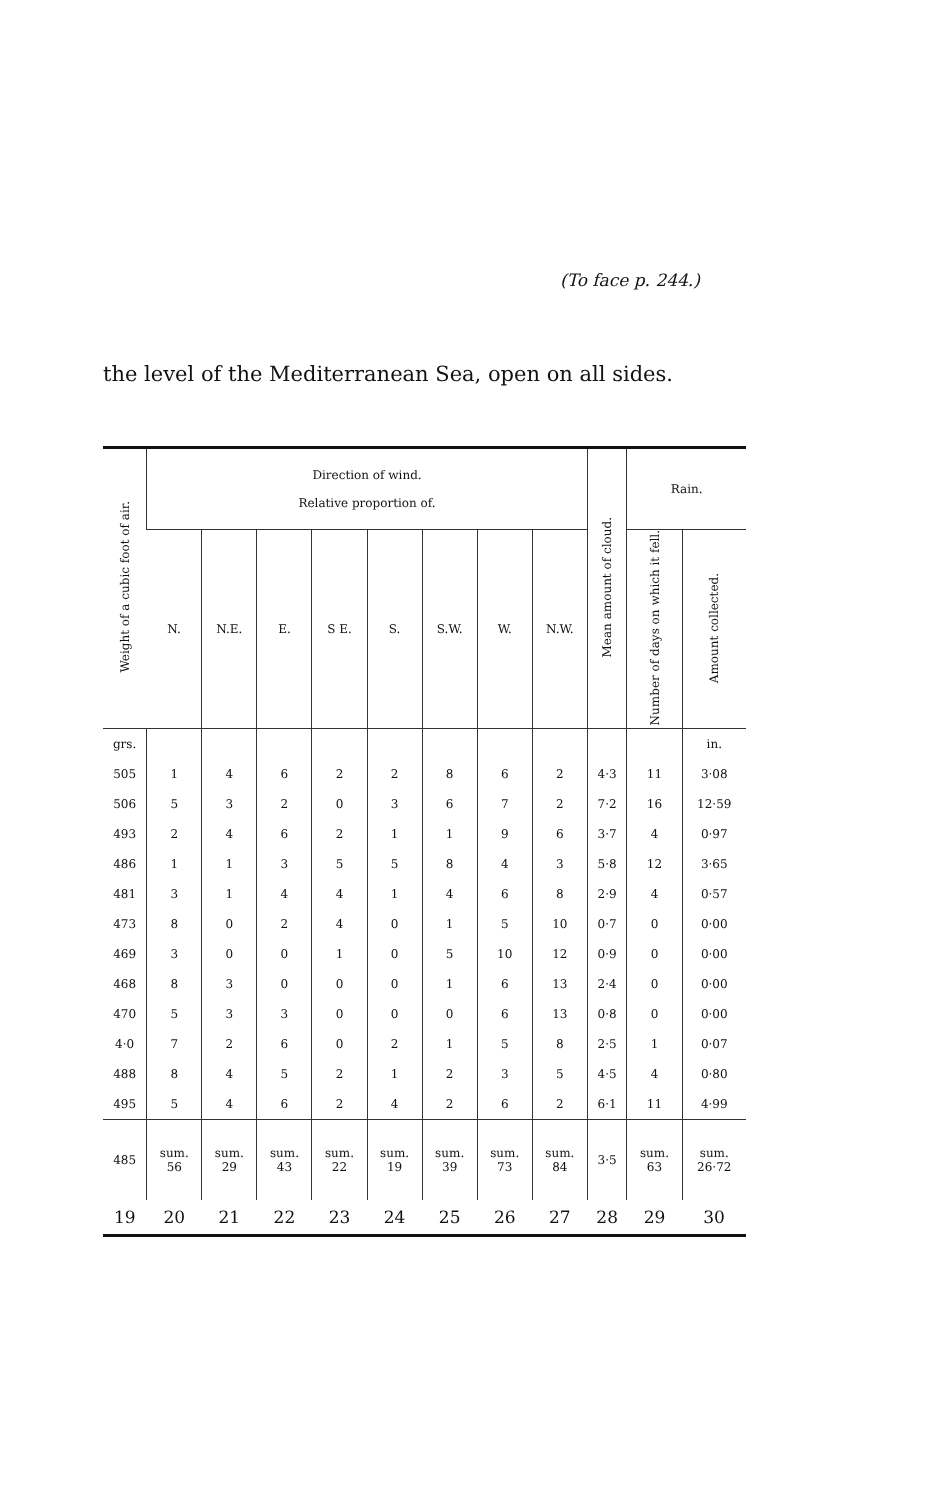(To face p. 244.)
the level of the Mediterranean Sea, open on all sides.
| Weight of a cubic foot of air. | Direction of wind. Relative proportion of. | | | | | | | | Mean amount of cloud. | Rain. | |
| --- | --- | --- | --- | --- | --- | --- | --- | --- | --- | --- | --- |
| | N. | N.E. | E. | S E. | S. | S.W. | W. | N.W. | | Number of days on which it fell. | Amount collected. |
| grs. | | | | | | | | | | | in. |
| 505 | 1 | 4 | 6 | 2 | 2 | 8 | 6 | 2 | 4·3 | 11 | 3·08 |
| 506 | 5 | 3 | 2 | 0 | 3 | 6 | 7 | 2 | 7·2 | 16 | 12·59 |
| 493 | 2 | 4 | 6 | 2 | 1 | 1 | 9 | 6 | 3·7 | 4 | 0·97 |
| 486 | 1 | 1 | 3 | 5 | 5 | 8 | 4 | 3 | 5·8 | 12 | 3·65 |
| 481 | 3 | 1 | 4 | 4 | 1 | 4 | 6 | 8 | 2·9 | 4 | 0·57 |
| 473 | 8 | 0 | 2 | 4 | 0 | 1 | 5 | 10 | 0·7 | 0 | 0·00 |
| 469 | 3 | 0 | 0 | 1 | 0 | 5 | 10 | 12 | 0·9 | 0 | 0·00 |
| 468 | 8 | 3 | 0 | 0 | 0 | 1 | 6 | 13 | 2·4 | 0 | 0·00 |
| 470 | 5 | 3 | 3 | 0 | 0 | 0 | 6 | 13 | 0·8 | 0 | 0·00 |
| 4·0 | 7 | 2 | 6 | 0 | 2 | 1 | 5 | 8 | 2·5 | 1 | 0·07 |
| 488 | 8 | 4 | 5 | 2 | 1 | 2 | 3 | 5 | 4·5 | 4 | 0·80 |
| 495 | 5 | 4 | 6 | 2 | 4 | 2 | 6 | 2 | 6·1 | 11 | 4·99 |
| 485 | sum. 56 | sum. 29 | sum. 43 | sum. 22 | sum. 19 | sum. 39 | sum. 73 | sum. 84 | 3·5 | sum. 63 | sum. 26·72 |
| 19 | 20 | 21 | 22 | 23 | 24 | 25 | 26 | 27 | 28 | 29 | 30 |